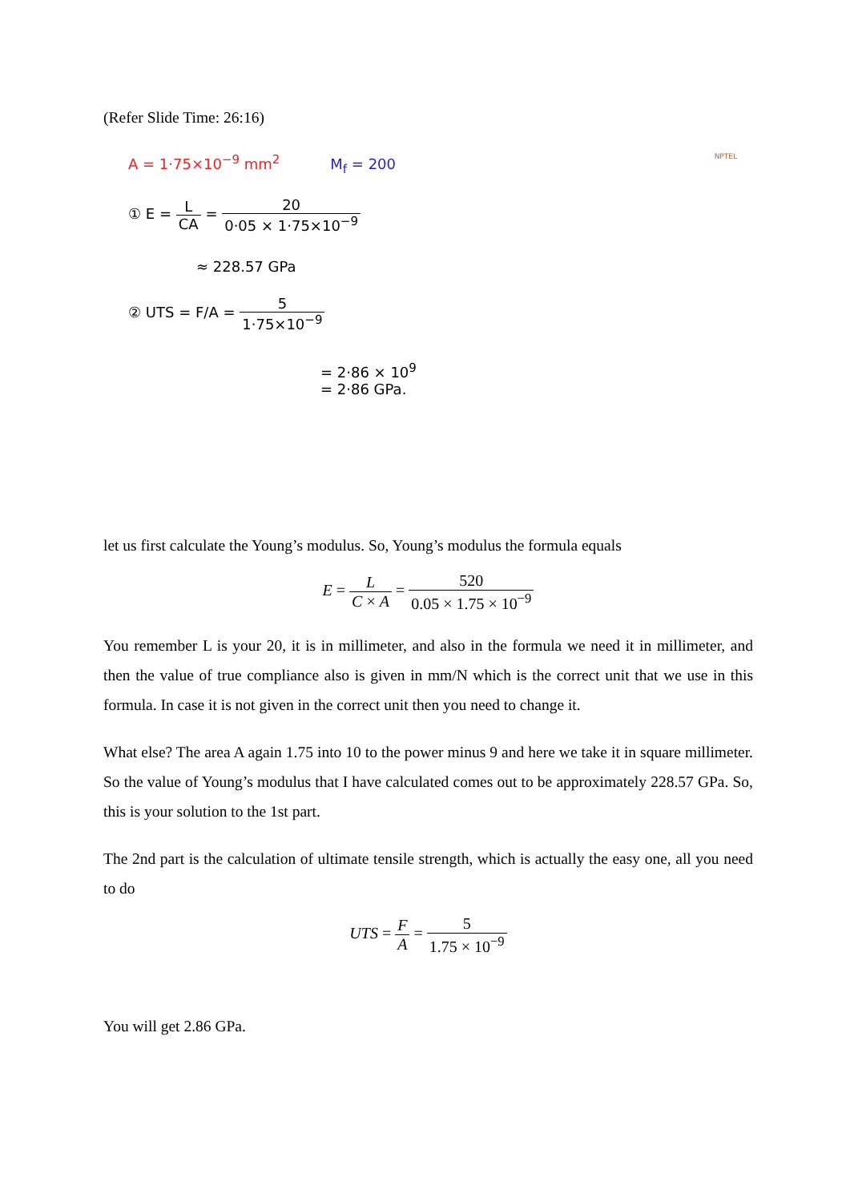(Refer Slide Time: 26:16)
A = 1·75×10<sup>−9</sup> mm<sup>2</sup> M<sub>f</sub> = 200 NPTEL
① E = L CA = 20 0·05 × 1·75×10<sup>−9</sup>
≈ 228.57 GPa
② UTS = F/A = 5 1·75×10<sup>−9</sup>
= 2·86 × 10<sup>9</sup>
= 2·86 GPa.
let us first calculate the Young’s modulus. So, Young’s modulus the formula equals
E = L C × A = 520 0.05 × 1.75 × 10<sup>−9</sup>
You remember L is your 20, it is in millimeter, and also in the formula we need it in millimeter, and then the value of true compliance also is given in mm/N which is the correct unit that we use in this formula. In case it is not given in the correct unit then you need to change it.
What else? The area A again 1.75 into 10 to the power minus 9 and here we take it in square millimeter. So the value of Young’s modulus that I have calculated comes out to be approximately 228.57 GPa. So, this is your solution to the 1st part.
The 2nd part is the calculation of ultimate tensile strength, which is actually the easy one, all you need to do
UTS = F A = 5 1.75 × 10<sup>−9</sup>
You will get 2.86 GPa.